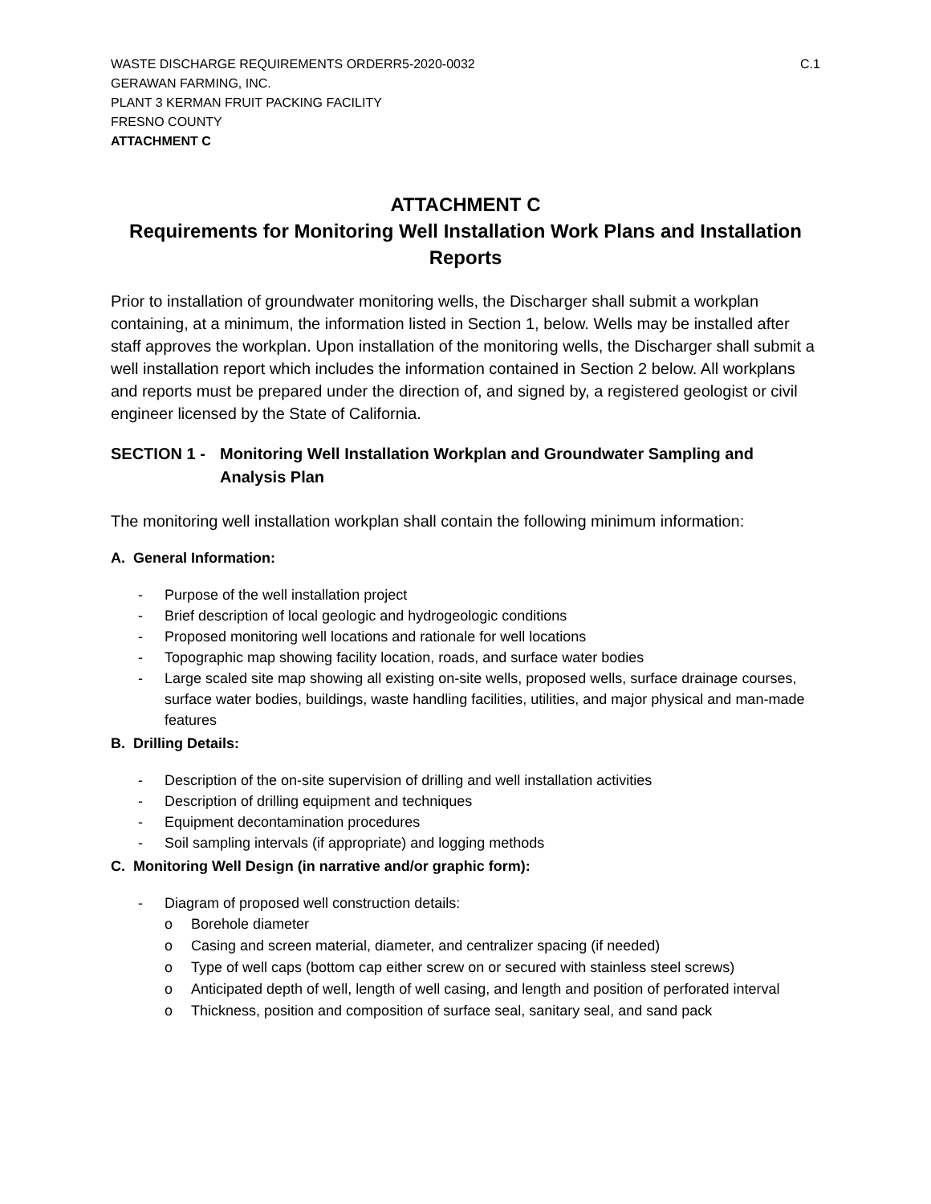WASTE DISCHARGE REQUIREMENTS ORDERR5-2020-0032 C.1
GERAWAN FARMING, INC.
PLANT 3 KERMAN FRUIT PACKING FACILITY
FRESNO COUNTY
ATTACHMENT C
ATTACHMENT C
Requirements for Monitoring Well Installation Work Plans and Installation Reports
Prior to installation of groundwater monitoring wells, the Discharger shall submit a workplan containing, at a minimum, the information listed in Section 1, below. Wells may be installed after staff approves the workplan. Upon installation of the monitoring wells, the Discharger shall submit a well installation report which includes the information contained in Section 2 below. All workplans and reports must be prepared under the direction of, and signed by, a registered geologist or civil engineer licensed by the State of California.
SECTION 1 - Monitoring Well Installation Workplan and Groundwater Sampling and Analysis Plan
The monitoring well installation workplan shall contain the following minimum information:
A. General Information:
- Purpose of the well installation project
- Brief description of local geologic and hydrogeologic conditions
- Proposed monitoring well locations and rationale for well locations
- Topographic map showing facility location, roads, and surface water bodies
- Large scaled site map showing all existing on-site wells, proposed wells, surface drainage courses, surface water bodies, buildings, waste handling facilities, utilities, and major physical and man-made features
B. Drilling Details:
- Description of the on-site supervision of drilling and well installation activities
- Description of drilling equipment and techniques
- Equipment decontamination procedures
- Soil sampling intervals (if appropriate) and logging methods
C. Monitoring Well Design (in narrative and/or graphic form):
- Diagram of proposed well construction details:
o Borehole diameter
o Casing and screen material, diameter, and centralizer spacing (if needed)
o Type of well caps (bottom cap either screw on or secured with stainless steel screws)
o Anticipated depth of well, length of well casing, and length and position of perforated interval
o Thickness, position and composition of surface seal, sanitary seal, and sand pack